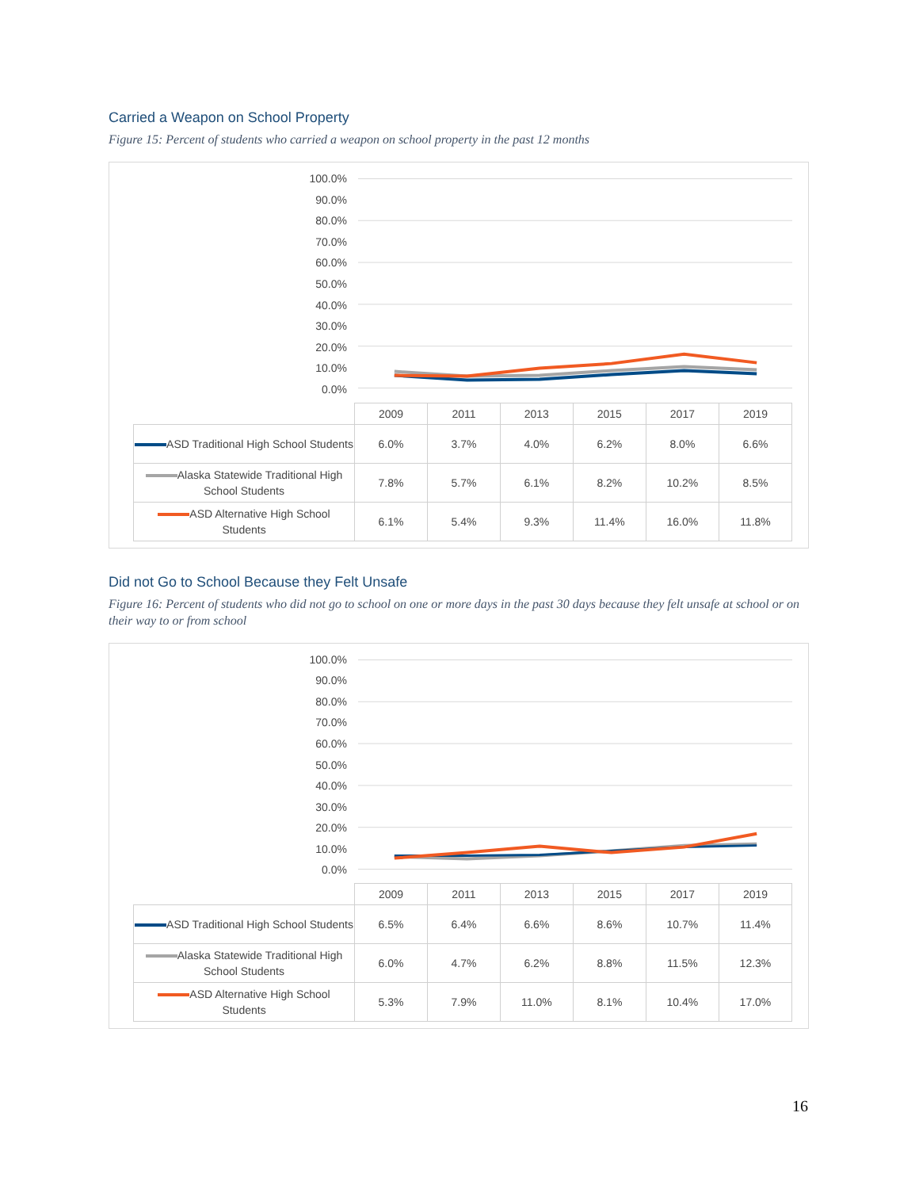Carried a Weapon on School Property
Figure 15: Percent of students who carried a weapon on school property in the past 12 months
100.0%
90.0%
80.0%
70.0%
60.0%
50.0%
40.0%
30.0%
20.0%
10.0%
0.0%
| | 2009 | 2011 | 2013 | 2015 | 2017 | 2019 |
| --- | --- | --- | --- | --- | --- | --- |
| ASD Traditional High School Students | 6.0% | 3.7% | 4.0% | 6.2% | 8.0% | 6.6% |
| Alaska Statewide Traditional High School Students | 7.8% | 5.7% | 6.1% | 8.2% | 10.2% | 8.5% |
| ASD Alternative High School Students | 6.1% | 5.4% | 9.3% | 11.4% | 16.0% | 11.8% |
Did not Go to School Because they Felt Unsafe
Figure 16: Percent of students who did not go to school on one or more days in the past 30 days because they felt unsafe at school or on their way to or from school
100.0%
90.0%
80.0%
70.0%
60.0%
50.0%
40.0%
30.0%
20.0%
10.0%
0.0%
| | 2009 | 2011 | 2013 | 2015 | 2017 | 2019 |
| --- | --- | --- | --- | --- | --- | --- |
| ASD Traditional High School Students | 6.5% | 6.4% | 6.6% | 8.6% | 10.7% | 11.4% |
| Alaska Statewide Traditional High School Students | 6.0% | 4.7% | 6.2% | 8.8% | 11.5% | 12.3% |
| ASD Alternative High School Students | 5.3% | 7.9% | 11.0% | 8.1% | 10.4% | 17.0% |
16